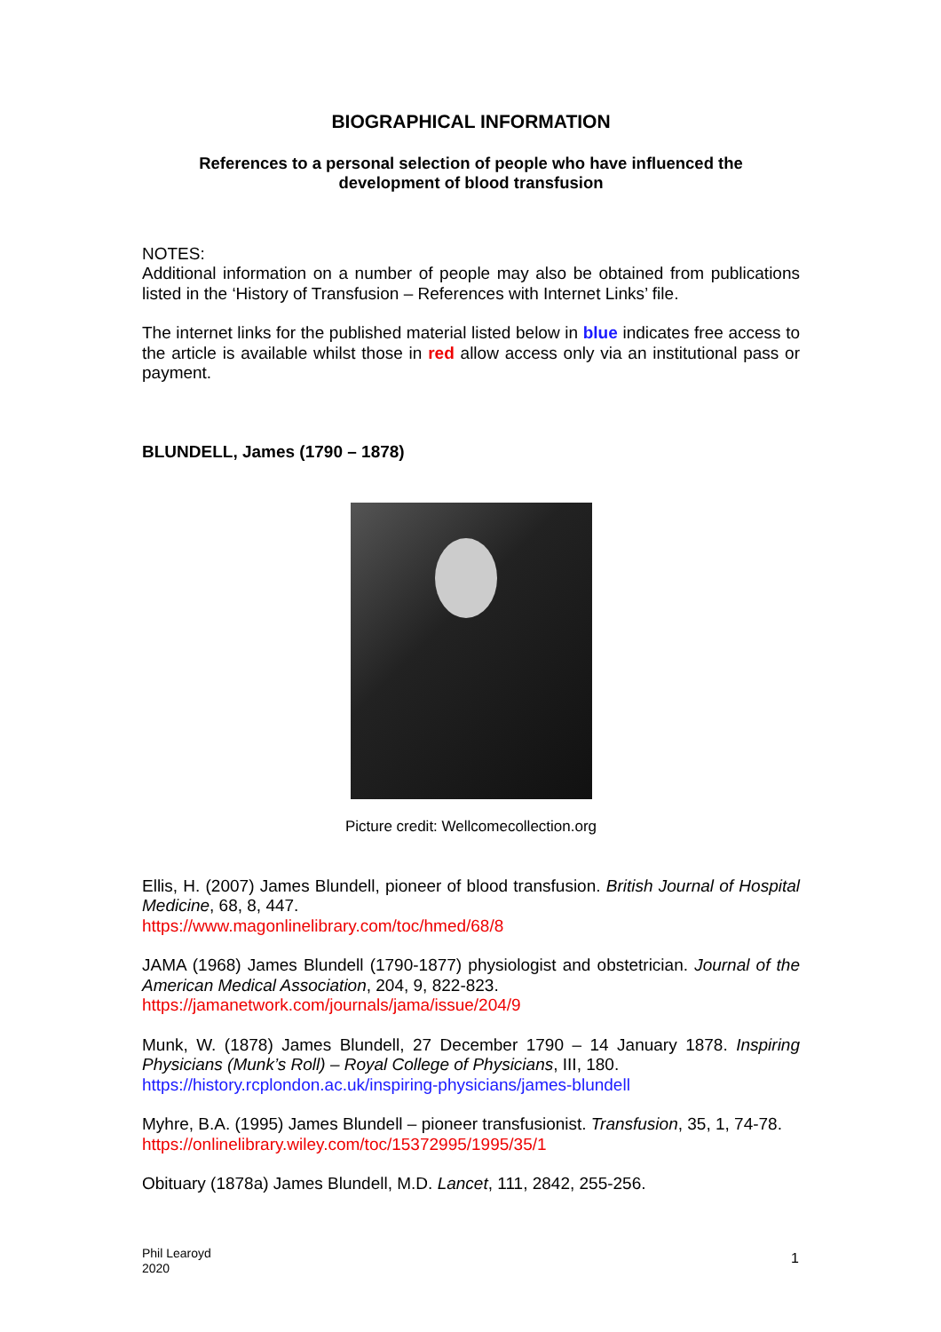BIOGRAPHICAL INFORMATION
References to a personal selection of people who have influenced the
development of blood transfusion
NOTES:
Additional information on a number of people may also be obtained from publications listed in the ‘History of Transfusion – References with Internet Links’ file.
The internet links for the published material listed below in blue indicates free access to the article is available whilst those in red allow access only via an institutional pass or payment.
BLUNDELL, James (1790 – 1878)
Picture credit: Wellcomecollection.org
Ellis, H. (2007) James Blundell, pioneer of blood transfusion. British Journal of Hospital Medicine, 68, 8, 447.
https://www.magonlinelibrary.com/toc/hmed/68/8
JAMA (1968) James Blundell (1790-1877) physiologist and obstetrician. Journal of the American Medical Association, 204, 9, 822-823.
https://jamanetwork.com/journals/jama/issue/204/9
Munk, W. (1878) James Blundell, 27 December 1790 – 14 January 1878. Inspiring Physicians (Munk’s Roll) – Royal College of Physicians, III, 180.
https://history.rcplondon.ac.uk/inspiring-physicians/james-blundell
Myhre, B.A. (1995) James Blundell – pioneer transfusionist. Transfusion, 35, 1, 74-78.
https://onlinelibrary.wiley.com/toc/15372995/1995/35/1
Obituary (1878a) James Blundell, M.D. Lancet, 111, 2842, 255-256.
Phil Learoyd
2020
1